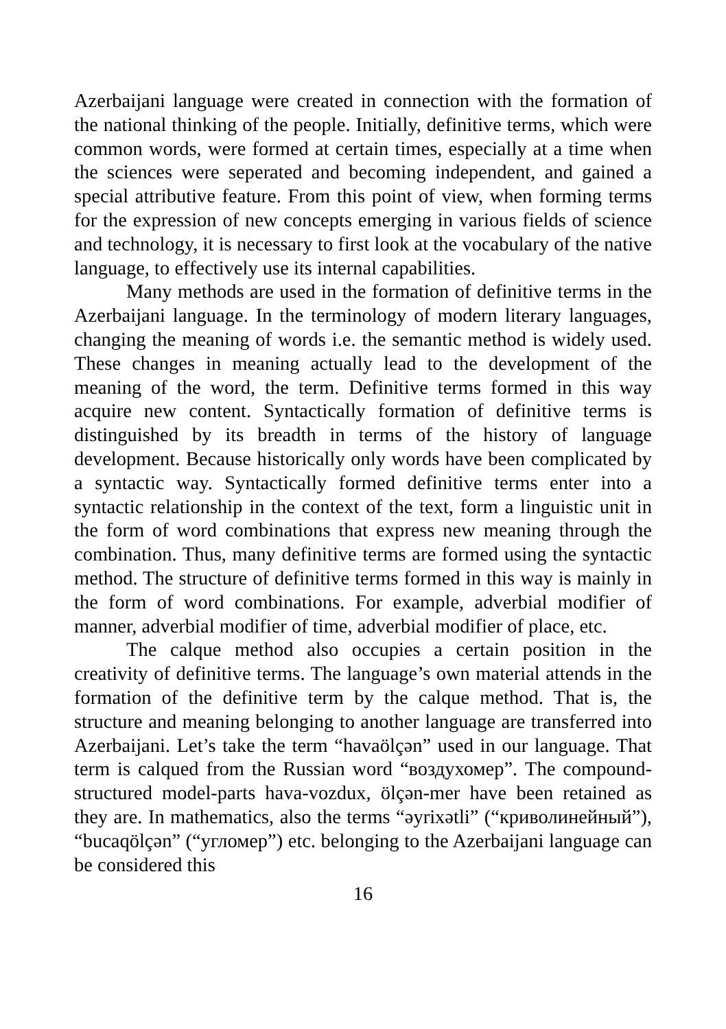Azerbaijani language were created in connection with the formation of the national thinking of the people. Initially, definitive terms, which were common words, were formed at certain times, especially at a time when the sciences were seperated and becoming independent, and gained a special attributive feature. From this point of view, when forming terms for the expression of new concepts emerging in various fields of science and technology, it is necessary to first look at the vocabulary of the native language, to effectively use its internal capabilities.
Many methods are used in the formation of definitive terms in the Azerbaijani language. In the terminology of modern literary languages, changing the meaning of words i.e. the semantic method is widely used. These changes in meaning actually lead to the development of the meaning of the word, the term. Definitive terms formed in this way acquire new content. Syntactically formation of definitive terms is distinguished by its breadth in terms of the history of language development. Because historically only words have been complicated by a syntactic way. Syntactically formed definitive terms enter into a syntactic relationship in the context of the text, form a linguistic unit in the form of word combinations that express new meaning through the combination. Thus, many definitive terms are formed using the syntactic method. The structure of definitive terms formed in this way is mainly in the form of word combinations. For example, adverbial modifier of manner, adverbial modifier of time, adverbial modifier of place, etc.
The calque method also occupies a certain position in the creativity of definitive terms. The language’s own material attends in the formation of the definitive term by the calque method. That is, the structure and meaning belonging to another language are transferred into Azerbaijani. Let’s take the term “havaölçən” used in our language. That term is calqued from the Russian word “воздухомер”. The compound-structured model-parts hava-vozdux, ölçən-mer have been retained as they are. In mathematics, also the terms “əyrixətli” (“криволинейный”), “bucaqölçən” (“угломер”) etc. belonging to the Azerbaijani language can be considered this
16